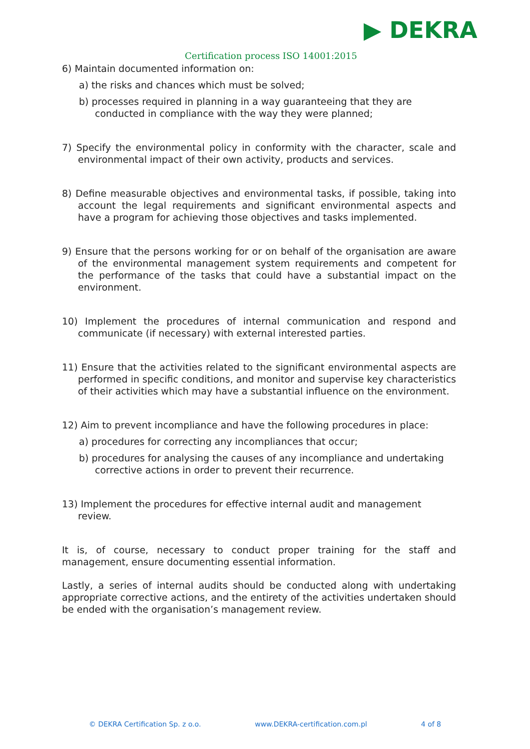▶ DEKRA
Certification process ISO 14001:2015
6) Maintain documented information on:
a) the risks and chances which must be solved;
b) processes required in planning in a way guaranteeing that they are conducted in compliance with the way they were planned;
7) Specify the environmental policy in conformity with the character, scale and environmental impact of their own activity, products and services.
8) Define measurable objectives and environmental tasks, if possible, taking into account the legal requirements and significant environmental aspects and have a program for achieving those objectives and tasks implemented.
9) Ensure that the persons working for or on behalf of the organisation are aware of the environmental management system requirements and competent for the performance of the tasks that could have a substantial impact on the environment.
10) Implement the procedures of internal communication and respond and communicate (if necessary) with external interested parties.
11) Ensure that the activities related to the significant environmental aspects are performed in specific conditions, and monitor and supervise key characteristics of their activities which may have a substantial influence on the environment.
12) Aim to prevent incompliance and have the following procedures in place:
a) procedures for correcting any incompliances that occur;
b) procedures for analysing the causes of any incompliance and undertaking corrective actions in order to prevent their recurrence.
13) Implement the procedures for effective internal audit and management review.
It is, of course, necessary to conduct proper training for the staff and management, ensure documenting essential information.
Lastly, a series of internal audits should be conducted along with undertaking appropriate corrective actions, and the entirety of the activities undertaken should be ended with the organisation’s management review.
© DEKRA Certification Sp. z o.o. www.DEKRA-certification.com.pl 4 of 8